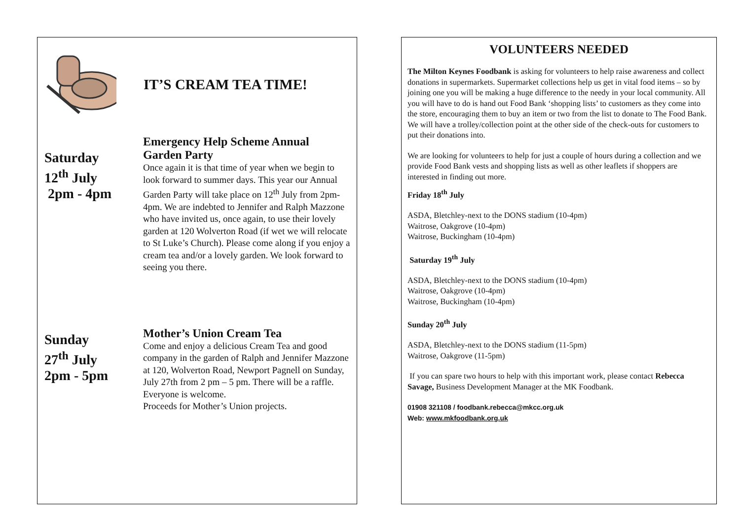IT’S CREAM TEA TIME!
Saturday
12<sup>th</sup> July
2pm - 4pm
Emergency Help Scheme Annual Garden Party
Once again it is that time of year when we begin to look forward to summer days. This year our Annual Garden Party will take place on 12<sup>th</sup> July from 2pm-4pm. We are indebted to Jennifer and Ralph Mazzone who have invited us, once again, to use their lovely garden at 120 Wolverton Road (if wet we will relocate to St Luke’s Church). Please come along if you enjoy a cream tea and/or a lovely garden. We look forward to seeing you there.
Sunday
27<sup>th</sup> July
2pm - 5pm
Mother’s Union Cream Tea
Come and enjoy a delicious Cream Tea and good company in the garden of Ralph and Jennifer Mazzone at 120, Wolverton Road, Newport Pagnell on Sunday, July 27th from 2 pm – 5 pm. There will be a raffle. Everyone is welcome.
Proceeds for Mother’s Union projects.
VOLUNTEERS NEEDED
The Milton Keynes Foodbank is asking for volunteers to help raise awareness and collect donations in supermarkets. Supermarket collections help us get in vital food items – so by joining one you will be making a huge difference to the needy in your local community. All you will have to do is hand out Food Bank ‘shopping lists’ to customers as they come into the store, encouraging them to buy an item or two from the list to donate to The Food Bank. We will have a trolley/collection point at the other side of the check-outs for customers to put their donations into.
We are looking for volunteers to help for just a couple of hours during a collection and we provide Food Bank vests and shopping lists as well as other leaflets if shoppers are interested in finding out more.
Friday 18<sup>th</sup> July
ASDA, Bletchley-next to the DONS stadium (10-4pm)
Waitrose, Oakgrove (10-4pm)
Waitrose, Buckingham (10-4pm)
Saturday 19<sup>th</sup> July
ASDA, Bletchley-next to the DONS stadium (10-4pm)
Waitrose, Oakgrove (10-4pm)
Waitrose, Buckingham (10-4pm)
Sunday 20<sup>th</sup> July
ASDA, Bletchley-next to the DONS stadium (11-5pm)
Waitrose, Oakgrove (11-5pm)
If you can spare two hours to help with this important work, please contact Rebecca Savage, Business Development Manager at the MK Foodbank.
01908 321108 / foodbank.rebecca@mkcc.org.uk
Web: www.mkfoodbank.org.uk